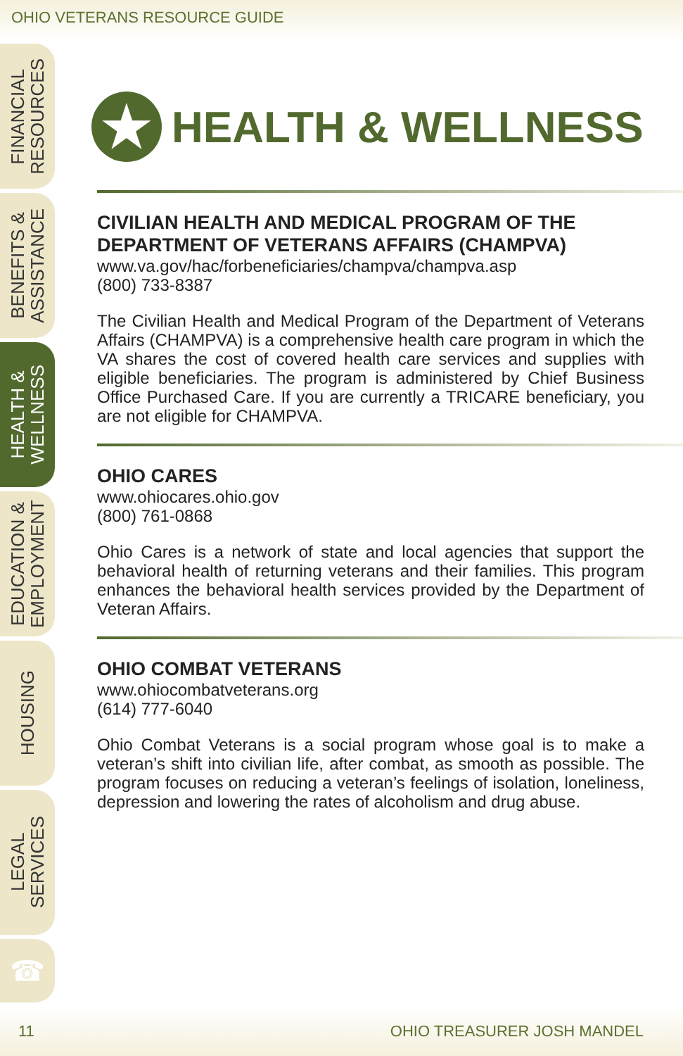OHIO VETERANS RESOURCE GUIDE
FINANCIAL
RESOURCES
BENEFITS &
ASSISTANCE
HEALTH &
WELLNESS
EDUCATION &
EMPLOYMENT
HOUSING
LEGAL
SERVICES
☎
★ HEALTH & WELLNESS
CIVILIAN HEALTH AND MEDICAL PROGRAM OF THE DEPARTMENT OF VETERANS AFFAIRS (CHAMPVA)
www.va.gov/hac/forbeneficiaries/champva/champva.asp
(800) 733-8387
The Civilian Health and Medical Program of the Department of Veterans Affairs (CHAMPVA) is a comprehensive health care program in which the VA shares the cost of covered health care services and supplies with eligible beneficiaries. The program is administered by Chief Business Office Purchased Care. If you are currently a TRICARE beneficiary, you are not eligible for CHAMPVA.
OHIO CARES
www.ohiocares.ohio.gov
(800) 761-0868
Ohio Cares is a network of state and local agencies that support the behavioral health of returning veterans and their families. This program enhances the behavioral health services provided by the Department of Veteran Affairs.
OHIO COMBAT VETERANS
www.ohiocombatveterans.org
(614) 777-6040
Ohio Combat Veterans is a social program whose goal is to make a veteran’s shift into civilian life, after combat, as smooth as possible. The program focuses on reducing a veteran’s feelings of isolation, loneliness, depression and lowering the rates of alcoholism and drug abuse.
11 OHIO TREASURER JOSH MANDEL